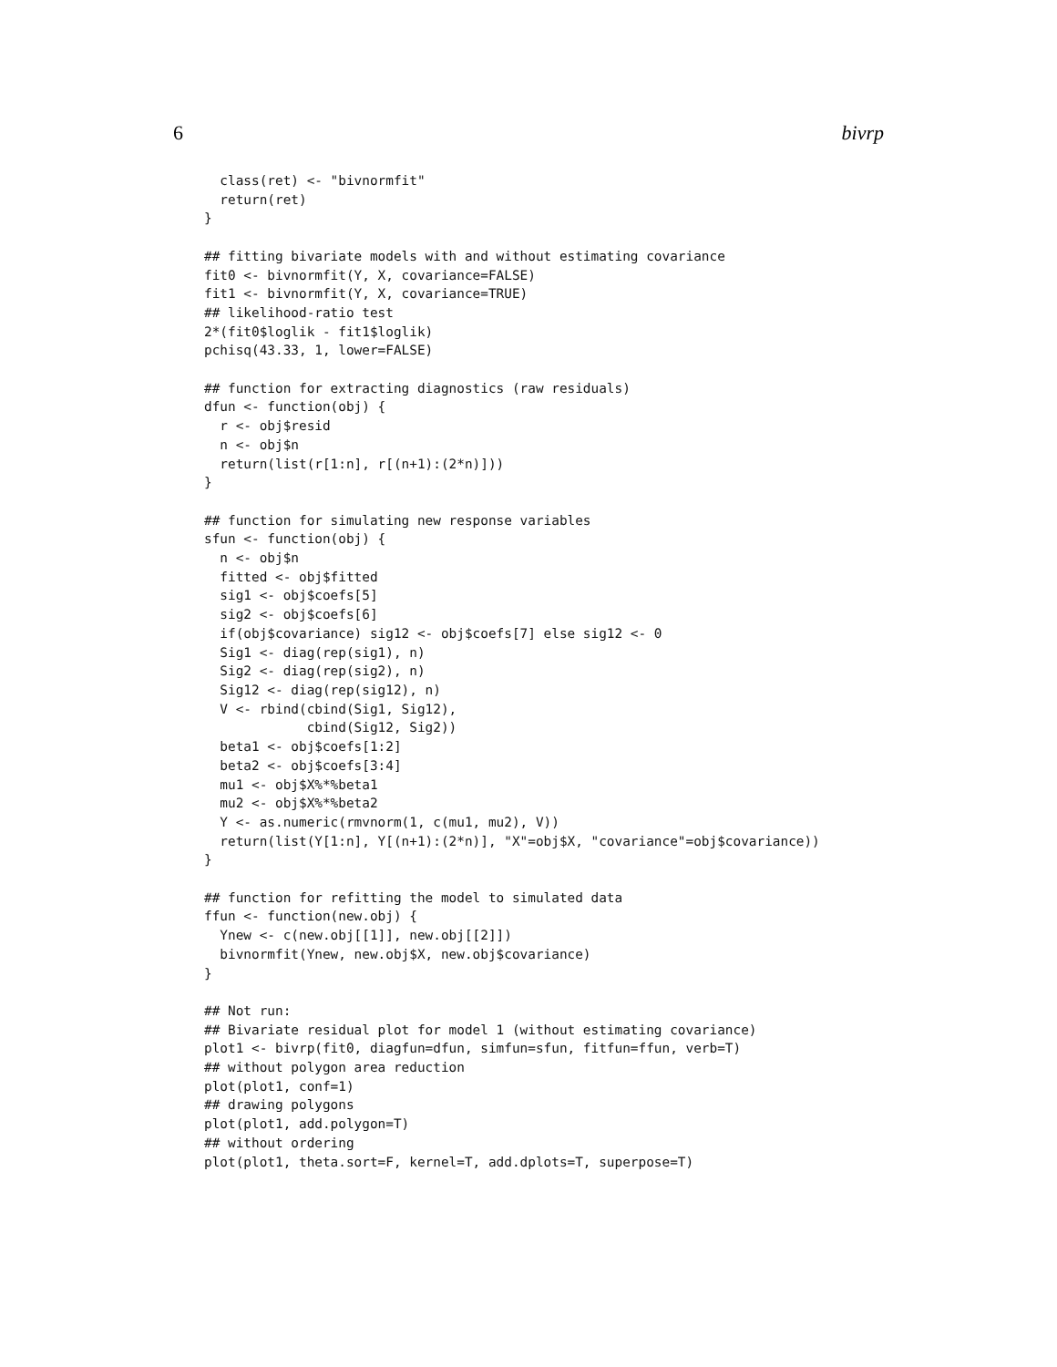6 bivrp
  class(ret) <- "bivnormfit"
  return(ret)
}

## fitting bivariate models with and without estimating covariance
fit0 <- bivnormfit(Y, X, covariance=FALSE)
fit1 <- bivnormfit(Y, X, covariance=TRUE)
## likelihood-ratio test
2*(fit0$loglik - fit1$loglik)
pchisq(43.33, 1, lower=FALSE)

## function for extracting diagnostics (raw residuals)
dfun <- function(obj) {
  r <- obj$resid
  n <- obj$n
  return(list(r[1:n], r[(n+1):(2*n)]))
}

## function for simulating new response variables
sfun <- function(obj) {
  n <- obj$n
  fitted <- obj$fitted
  sig1 <- obj$coefs[5]
  sig2 <- obj$coefs[6]
  if(obj$covariance) sig12 <- obj$coefs[7] else sig12 <- 0
  Sig1 <- diag(rep(sig1), n)
  Sig2 <- diag(rep(sig2), n)
  Sig12 <- diag(rep(sig12), n)
  V <- rbind(cbind(Sig1, Sig12),
             cbind(Sig12, Sig2))
  beta1 <- obj$coefs[1:2]
  beta2 <- obj$coefs[3:4]
  mu1 <- obj$X%*%beta1
  mu2 <- obj$X%*%beta2
  Y <- as.numeric(rmvnorm(1, c(mu1, mu2), V))
  return(list(Y[1:n], Y[(n+1):(2*n)], "X"=obj$X, "covariance"=obj$covariance))
}

## function for refitting the model to simulated data
ffun <- function(new.obj) {
  Ynew <- c(new.obj[[1]], new.obj[[2]])
  bivnormfit(Ynew, new.obj$X, new.obj$covariance)
}

## Not run:
## Bivariate residual plot for model 1 (without estimating covariance)
plot1 <- bivrp(fit0, diagfun=dfun, simfun=sfun, fitfun=ffun, verb=T)
## without polygon area reduction
plot(plot1, conf=1)
## drawing polygons
plot(plot1, add.polygon=T)
## without ordering
plot(plot1, theta.sort=F, kernel=T, add.dplots=T, superpose=T)